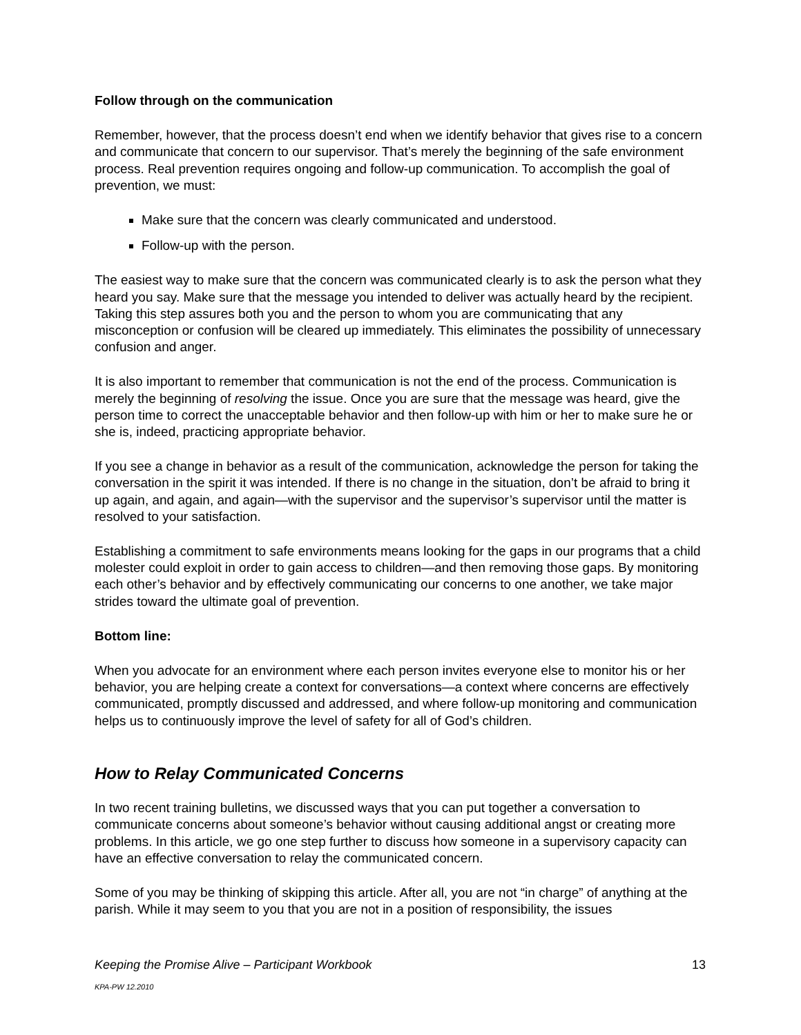Follow through on the communication
Remember, however, that the process doesn’t end when we identify behavior that gives rise to a concern and communicate that concern to our supervisor. That’s merely the beginning of the safe environment process. Real prevention requires ongoing and follow-up communication. To accomplish the goal of prevention, we must:
Make sure that the concern was clearly communicated and understood.
Follow-up with the person.
The easiest way to make sure that the concern was communicated clearly is to ask the person what they heard you say. Make sure that the message you intended to deliver was actually heard by the recipient. Taking this step assures both you and the person to whom you are communicating that any misconception or confusion will be cleared up immediately. This eliminates the possibility of unnecessary confusion and anger.
It is also important to remember that communication is not the end of the process. Communication is merely the beginning of resolving the issue. Once you are sure that the message was heard, give the person time to correct the unacceptable behavior and then follow-up with him or her to make sure he or she is, indeed, practicing appropriate behavior.
If you see a change in behavior as a result of the communication, acknowledge the person for taking the conversation in the spirit it was intended. If there is no change in the situation, don’t be afraid to bring it up again, and again, and again—with the supervisor and the supervisor’s supervisor until the matter is resolved to your satisfaction.
Establishing a commitment to safe environments means looking for the gaps in our programs that a child molester could exploit in order to gain access to children—and then removing those gaps. By monitoring each other’s behavior and by effectively communicating our concerns to one another, we take major strides toward the ultimate goal of prevention.
Bottom line:
When you advocate for an environment where each person invites everyone else to monitor his or her behavior, you are helping create a context for conversations—a context where concerns are effectively communicated, promptly discussed and addressed, and where follow-up monitoring and communication helps us to continuously improve the level of safety for all of God’s children.
How to Relay Communicated Concerns
In two recent training bulletins, we discussed ways that you can put together a conversation to communicate concerns about someone’s behavior without causing additional angst or creating more problems. In this article, we go one step further to discuss how someone in a supervisory capacity can have an effective conversation to relay the communicated concern.
Some of you may be thinking of skipping this article. After all, you are not “in charge” of anything at the parish. While it may seem to you that you are not in a position of responsibility, the issues
13 Keeping the Promise Alive – Participant Workbook
KPA-PW 12.2010